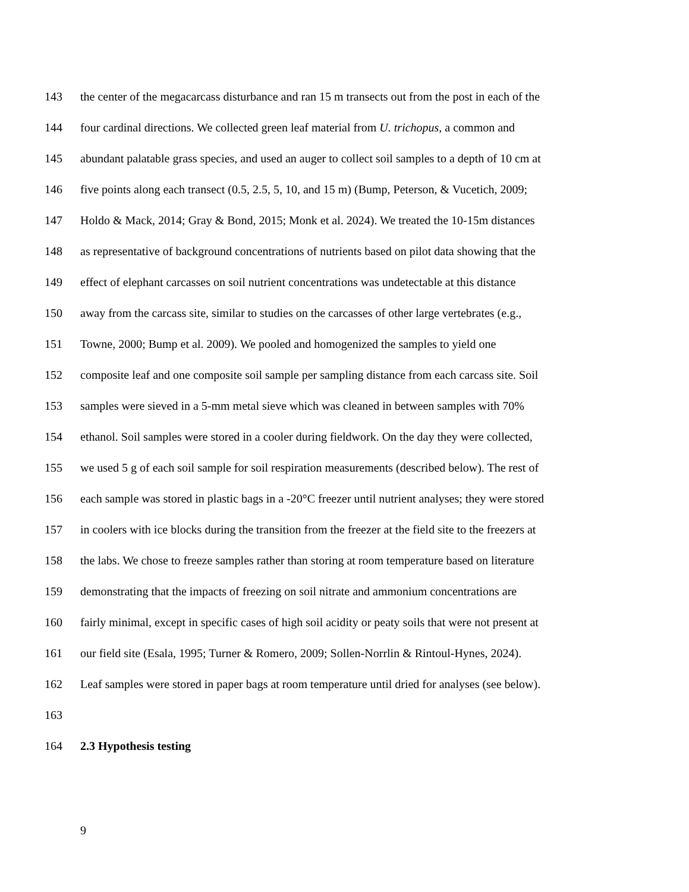143 the center of the megacarcass disturbance and ran 15 m transects out from the post in each of the
144 four cardinal directions. We collected green leaf material from U. trichopus, a common and
145 abundant palatable grass species, and used an auger to collect soil samples to a depth of 10 cm at
146 five points along each transect (0.5, 2.5, 5, 10, and 15 m) (Bump, Peterson, & Vucetich, 2009;
147 Holdo & Mack, 2014; Gray & Bond, 2015; Monk et al. 2024). We treated the 10-15m distances
148 as representative of background concentrations of nutrients based on pilot data showing that the
149 effect of elephant carcasses on soil nutrient concentrations was undetectable at this distance
150 away from the carcass site, similar to studies on the carcasses of other large vertebrates (e.g.,
151 Towne, 2000; Bump et al. 2009). We pooled and homogenized the samples to yield one
152 composite leaf and one composite soil sample per sampling distance from each carcass site. Soil
153 samples were sieved in a 5-mm metal sieve which was cleaned in between samples with 70%
154 ethanol. Soil samples were stored in a cooler during fieldwork. On the day they were collected,
155 we used 5 g of each soil sample for soil respiration measurements (described below). The rest of
156 each sample was stored in plastic bags in a -20°C freezer until nutrient analyses; they were stored
157 in coolers with ice blocks during the transition from the freezer at the field site to the freezers at
158 the labs. We chose to freeze samples rather than storing at room temperature based on literature
159 demonstrating that the impacts of freezing on soil nitrate and ammonium concentrations are
160 fairly minimal, except in specific cases of high soil acidity or peaty soils that were not present at
161 our field site (Esala, 1995; Turner & Romero, 2009; Sollen-Norrlin & Rintoul-Hynes, 2024).
162 Leaf samples were stored in paper bags at room temperature until dried for analyses (see below).
163
164 2.3 Hypothesis testing
9